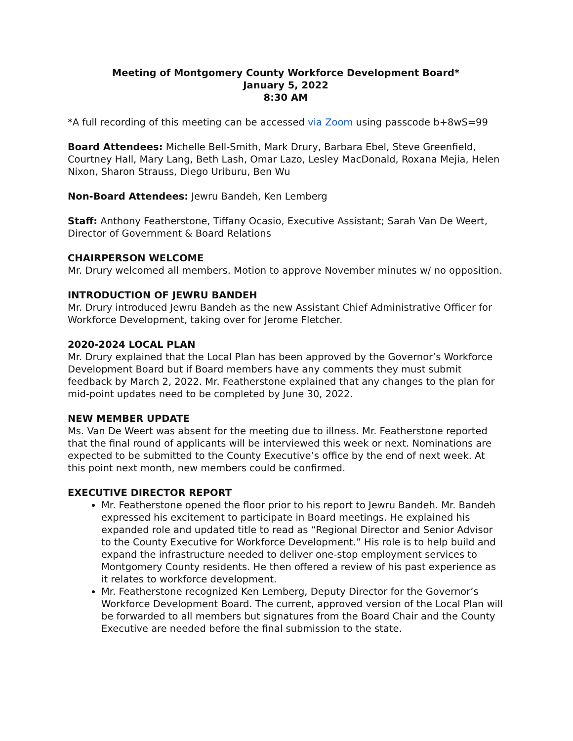Meeting of Montgomery County Workforce Development Board*
January 5, 2022
8:30 AM
*A full recording of this meeting can be accessed via Zoom using passcode b+8wS=99
Board Attendees: Michelle Bell-Smith, Mark Drury, Barbara Ebel, Steve Greenfield, Courtney Hall, Mary Lang, Beth Lash, Omar Lazo, Lesley MacDonald, Roxana Mejia, Helen Nixon, Sharon Strauss, Diego Uriburu, Ben Wu
Non-Board Attendees: Jewru Bandeh, Ken Lemberg
Staff: Anthony Featherstone, Tiffany Ocasio, Executive Assistant; Sarah Van De Weert, Director of Government & Board Relations
CHAIRPERSON WELCOME
Mr. Drury welcomed all members. Motion to approve November minutes w/ no opposition.
INTRODUCTION OF JEWRU BANDEH
Mr. Drury introduced Jewru Bandeh as the new Assistant Chief Administrative Officer for Workforce Development, taking over for Jerome Fletcher.
2020-2024 LOCAL PLAN
Mr. Drury explained that the Local Plan has been approved by the Governor’s Workforce Development Board but if Board members have any comments they must submit feedback by March 2, 2022. Mr. Featherstone explained that any changes to the plan for mid-point updates need to be completed by June 30, 2022.
NEW MEMBER UPDATE
Ms. Van De Weert was absent for the meeting due to illness. Mr. Featherstone reported that the final round of applicants will be interviewed this week or next. Nominations are expected to be submitted to the County Executive’s office by the end of next week. At this point next month, new members could be confirmed.
EXECUTIVE DIRECTOR REPORT
Mr. Featherstone opened the floor prior to his report to Jewru Bandeh. Mr. Bandeh expressed his excitement to participate in Board meetings. He explained his expanded role and updated title to read as “Regional Director and Senior Advisor to the County Executive for Workforce Development.” His role is to help build and expand the infrastructure needed to deliver one-stop employment services to Montgomery County residents. He then offered a review of his past experience as it relates to workforce development.
Mr. Featherstone recognized Ken Lemberg, Deputy Director for the Governor’s Workforce Development Board. The current, approved version of the Local Plan will be forwarded to all members but signatures from the Board Chair and the County Executive are needed before the final submission to the state.